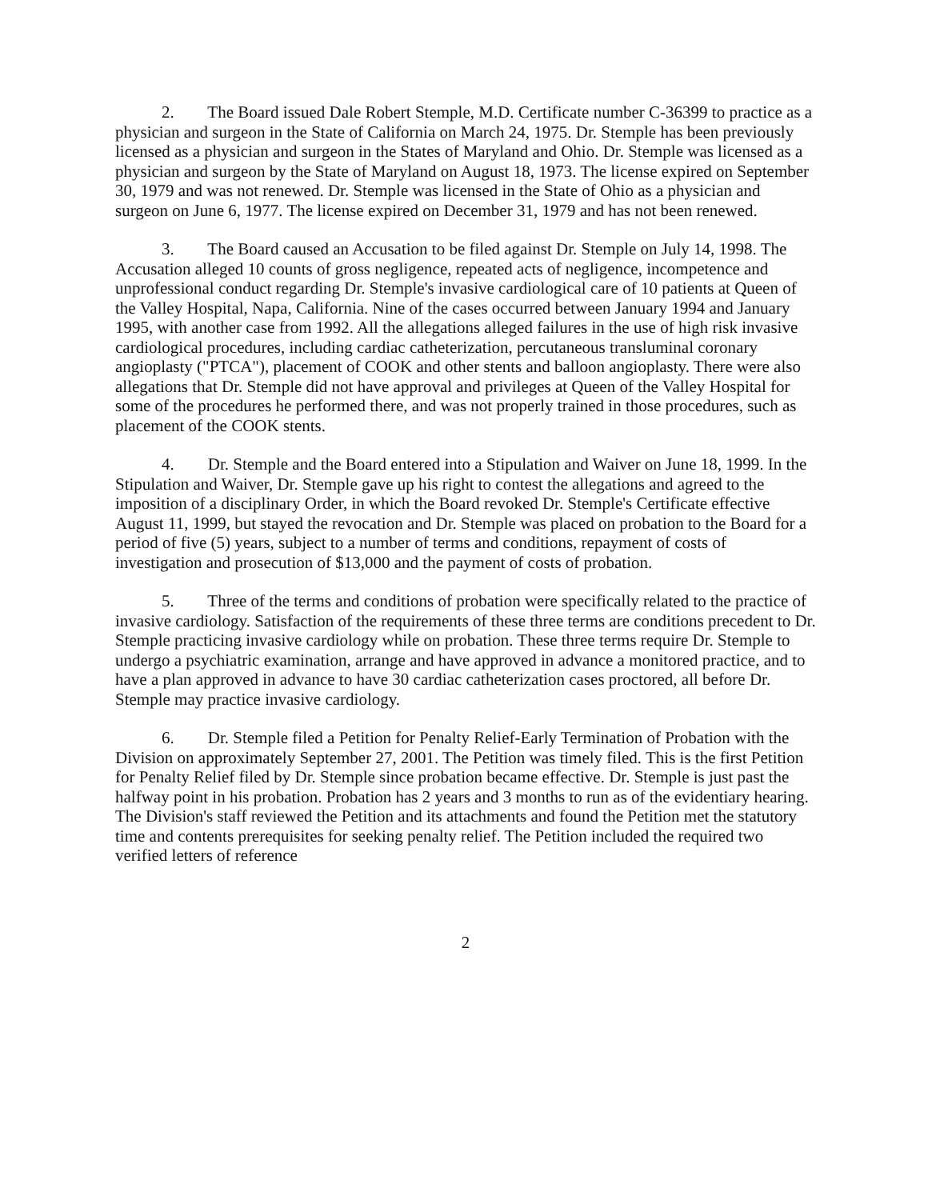2. The Board issued Dale Robert Stemple, M.D. Certificate number C-36399 to practice as a physician and surgeon in the State of California on March 24, 1975. Dr. Stemple has been previously licensed as a physician and surgeon in the States of Maryland and Ohio. Dr. Stemple was licensed as a physician and surgeon by the State of Maryland on August 18, 1973. The license expired on September 30, 1979 and was not renewed. Dr. Stemple was licensed in the State of Ohio as a physician and surgeon on June 6, 1977. The license expired on December 31, 1979 and has not been renewed.
3. The Board caused an Accusation to be filed against Dr. Stemple on July 14, 1998. The Accusation alleged 10 counts of gross negligence, repeated acts of negligence, incompetence and unprofessional conduct regarding Dr. Stemple's invasive cardiological care of 10 patients at Queen of the Valley Hospital, Napa, California. Nine of the cases occurred between January 1994 and January 1995, with another case from 1992. All the allegations alleged failures in the use of high risk invasive cardiological procedures, including cardiac catheterization, percutaneous transluminal coronary angioplasty ("PTCA"), placement of COOK and other stents and balloon angioplasty. There were also allegations that Dr. Stemple did not have approval and privileges at Queen of the Valley Hospital for some of the procedures he performed there, and was not properly trained in those procedures, such as placement of the COOK stents.
4. Dr. Stemple and the Board entered into a Stipulation and Waiver on June 18, 1999. In the Stipulation and Waiver, Dr. Stemple gave up his right to contest the allegations and agreed to the imposition of a disciplinary Order, in which the Board revoked Dr. Stemple's Certificate effective August 11, 1999, but stayed the revocation and Dr. Stemple was placed on probation to the Board for a period of five (5) years, subject to a number of terms and conditions, repayment of costs of investigation and prosecution of $13,000 and the payment of costs of probation.
5. Three of the terms and conditions of probation were specifically related to the practice of invasive cardiology. Satisfaction of the requirements of these three terms are conditions precedent to Dr. Stemple practicing invasive cardiology while on probation. These three terms require Dr. Stemple to undergo a psychiatric examination, arrange and have approved in advance a monitored practice, and to have a plan approved in advance to have 30 cardiac catheterization cases proctored, all before Dr. Stemple may practice invasive cardiology.
6. Dr. Stemple filed a Petition for Penalty Relief-Early Termination of Probation with the Division on approximately September 27, 2001. The Petition was timely filed. This is the first Petition for Penalty Relief filed by Dr. Stemple since probation became effective. Dr. Stemple is just past the halfway point in his probation. Probation has 2 years and 3 months to run as of the evidentiary hearing. The Division's staff reviewed the Petition and its attachments and found the Petition met the statutory time and contents prerequisites for seeking penalty relief. The Petition included the required two verified letters of reference
2